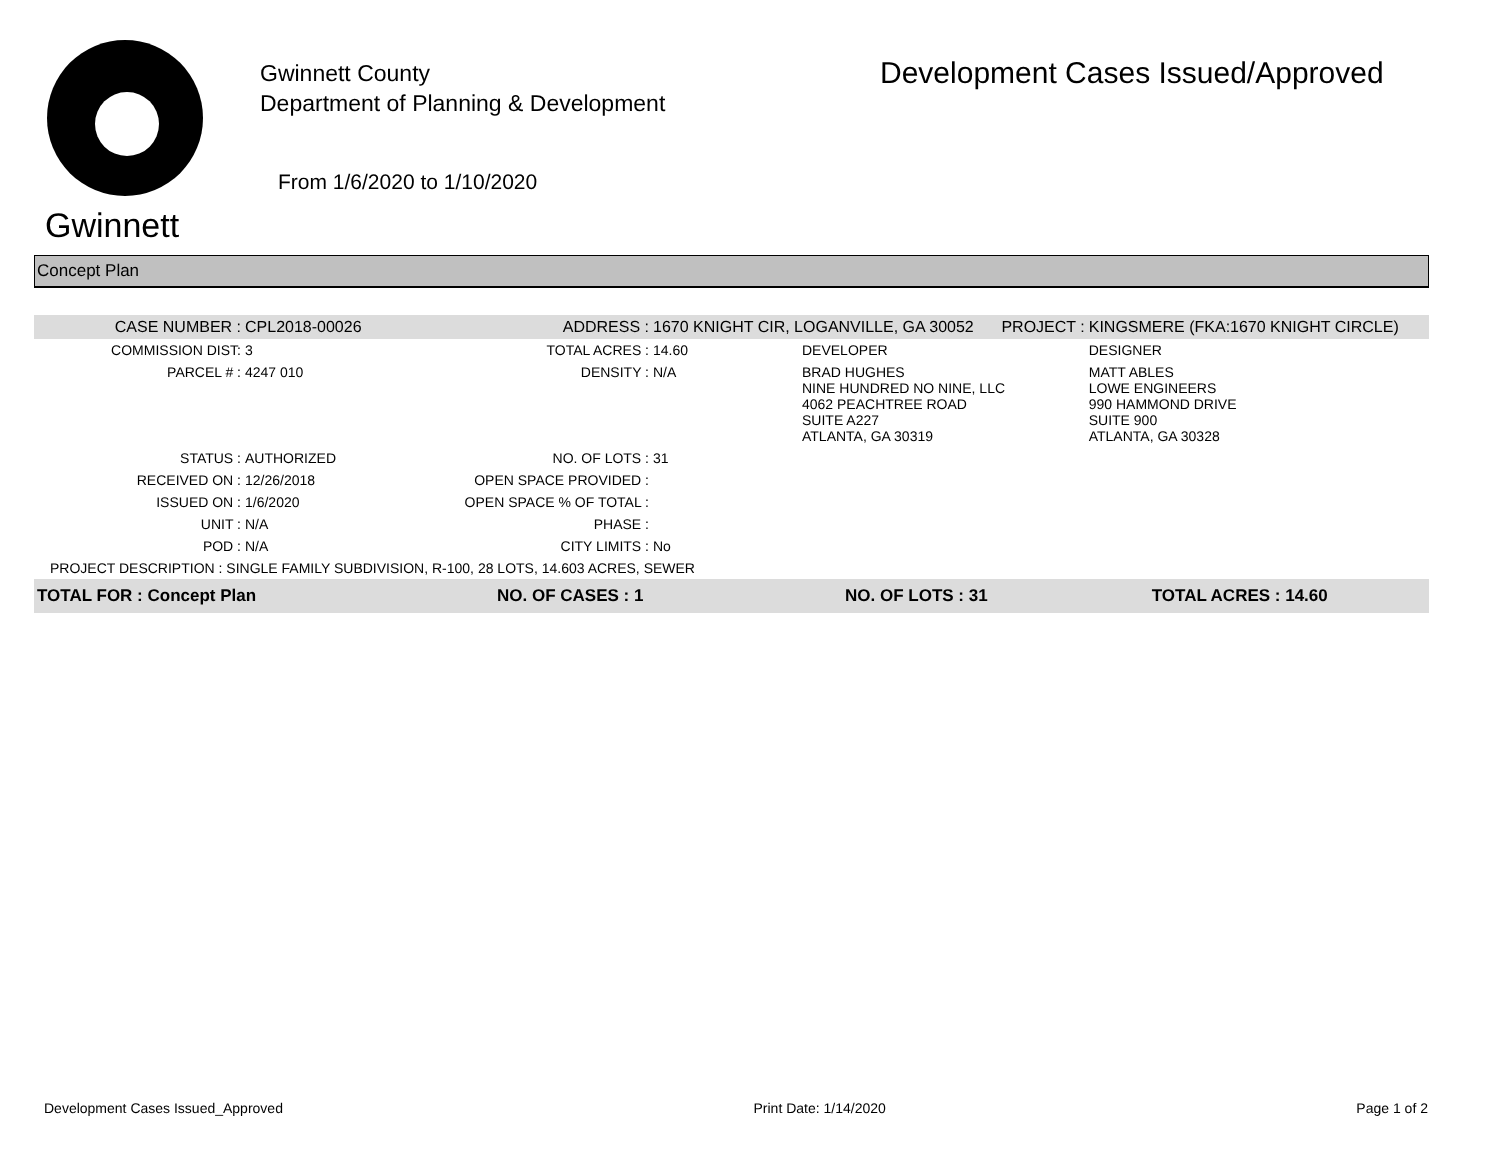Gwinnett
Gwinnett County
Department of Planning & Development
From 1/6/2020 to 1/10/2020
Development Cases Issued/Approved
Concept Plan
| CASE NUMBER : | CPL2018-00026 | ADDRESS : | 1670 KNIGHT CIR, LOGANVILLE, GA 30052 | | PROJECT : | KINGSMERE (FKA:1670 KNIGHT CIRCLE) |
| COMMISSION DIST: | 3 | TOTAL ACRES : | 14.60 | DEVELOPER | | DESIGNER |
| PARCEL # : | 4247 010 | DENSITY : | N/A | BRAD HUGHES NINE HUNDRED NO NINE, LLC 4062 PEACHTREE ROAD SUITE A227 ATLANTA, GA 30319 | | MATT ABLES LOWE ENGINEERS 990 HAMMOND DRIVE SUITE 900 ATLANTA, GA 30328 |
| STATUS : | AUTHORIZED | NO. OF LOTS : | 31 | | | |
| RECEIVED ON : | 12/26/2018 | OPEN SPACE PROVIDED : | | | | |
| ISSUED ON : | 1/6/2020 | OPEN SPACE % OF TOTAL : | | | | |
| UNIT : | N/A | PHASE : | | | | |
| POD : | N/A | CITY LIMITS : | No | | | |
| PROJECT DESCRIPTION : SINGLE FAMILY SUBDIVISION, R-100, 28 LOTS, 14.603 ACRES, SEWER | | | | | | |
| TOTAL FOR : Concept Plan | | NO. OF CASES : 1 | | NO. OF LOTS : 31 | | TOTAL ACRES : 14.60 |
Development Cases Issued_Approved Print Date: 1/14/2020 Page 1 of 2